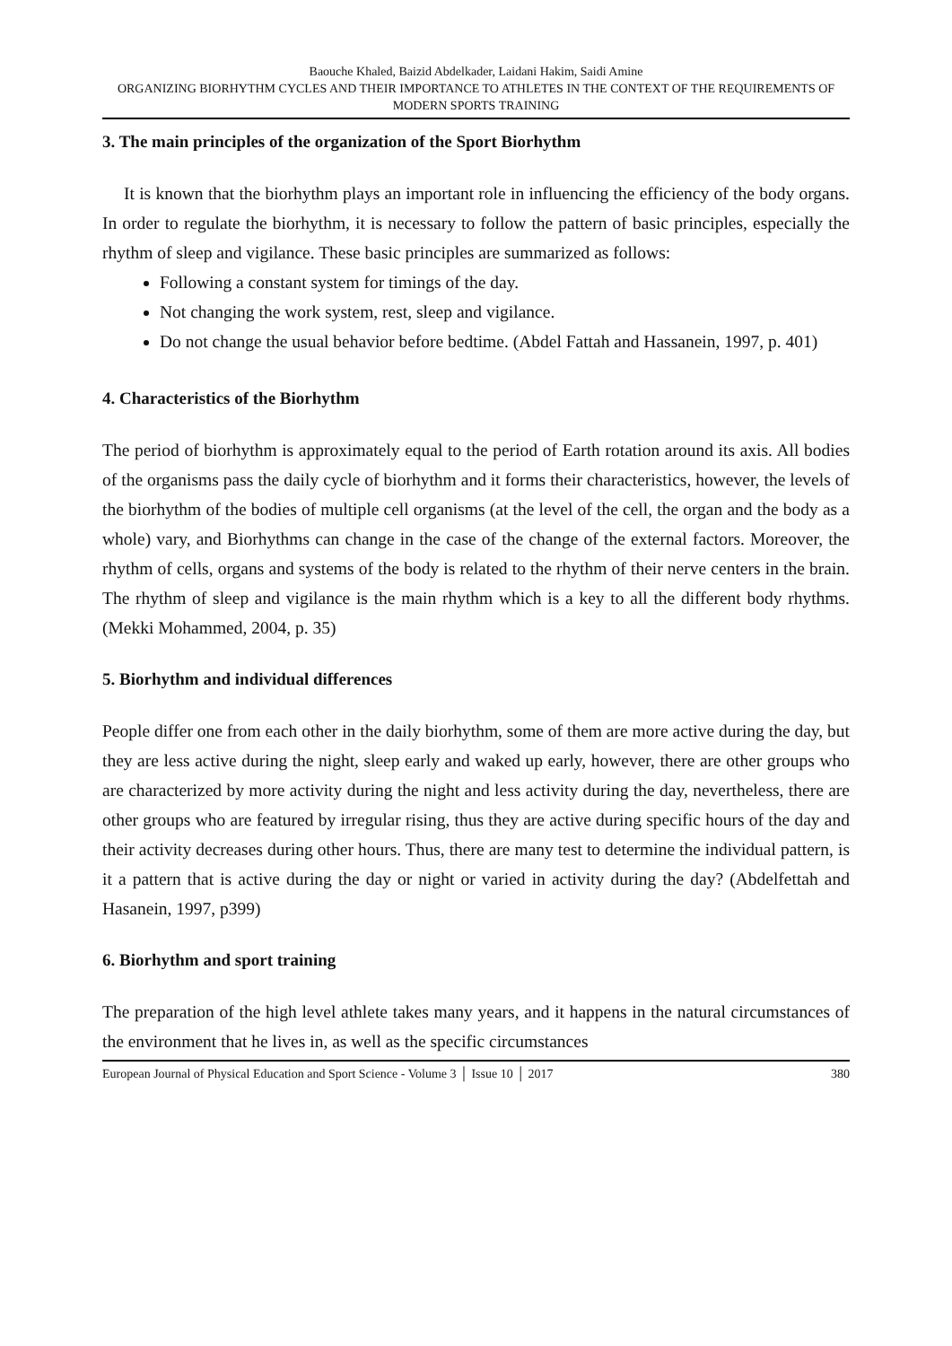Baouche Khaled, Baizid Abdelkader, Laidani Hakim, Saidi Amine
ORGANIZING BIORHYTHM CYCLES AND THEIR IMPORTANCE TO ATHLETES IN THE CONTEXT OF THE REQUIREMENTS OF MODERN SPORTS TRAINING
3. The main principles of the organization of the Sport Biorhythm
It is known that the biorhythm plays an important role in influencing the efficiency of the body organs. In order to regulate the biorhythm, it is necessary to follow the pattern of basic principles, especially the rhythm of sleep and vigilance. These basic principles are summarized as follows:
Following a constant system for timings of the day.
Not changing the work system, rest, sleep and vigilance.
Do not change the usual behavior before bedtime. (Abdel Fattah and Hassanein, 1997, p. 401)
4. Characteristics of the Biorhythm
The period of biorhythm is approximately equal to the period of Earth rotation around its axis. All bodies of the organisms pass the daily cycle of biorhythm and it forms their characteristics, however, the levels of the biorhythm of the bodies of multiple cell organisms (at the level of the cell, the organ and the body as a whole) vary, and Biorhythms can change in the case of the change of the external factors. Moreover, the rhythm of cells, organs and systems of the body is related to the rhythm of their nerve centers in the brain. The rhythm of sleep and vigilance is the main rhythm which is a key to all the different body rhythms. (Mekki Mohammed, 2004, p. 35)
5. Biorhythm and individual differences
People differ one from each other in the daily biorhythm, some of them are more active during the day, but they are less active during the night, sleep early and waked up early, however, there are other groups who are characterized by more activity during the night and less activity during the day, nevertheless, there are other groups who are featured by irregular rising, thus they are active during specific hours of the day and their activity decreases during other hours. Thus, there are many test to determine the individual pattern, is it a pattern that is active during the day or night or varied in activity during the day? (Abdelfettah and Hasanein, 1997, p399)
6. Biorhythm and sport training
The preparation of the high level athlete takes many years, and it happens in the natural circumstances of the environment that he lives in, as well as the specific circumstances
European Journal of Physical Education and Sport Science - Volume 3 │ Issue 10 │ 2017 380